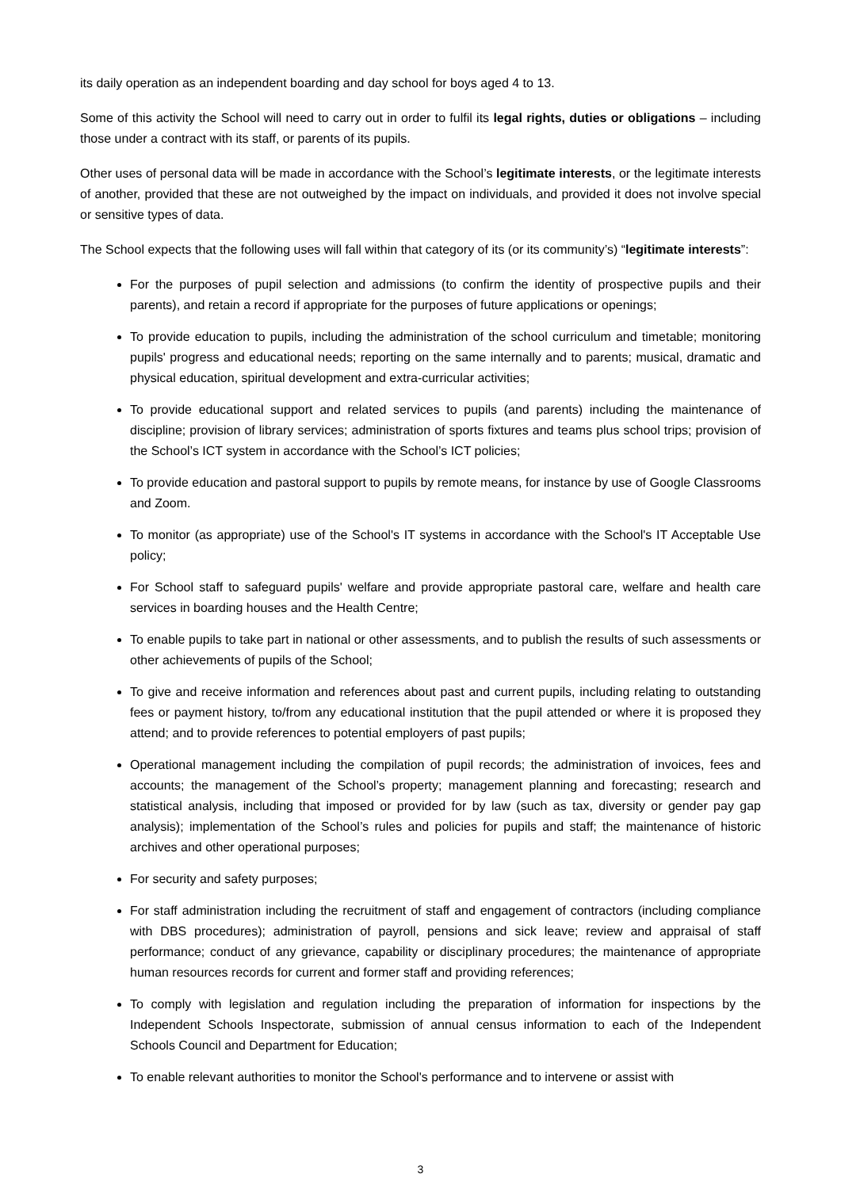its daily operation as an independent boarding and day school for boys aged 4 to 13.
Some of this activity the School will need to carry out in order to fulfil its legal rights, duties or obligations – including those under a contract with its staff, or parents of its pupils.
Other uses of personal data will be made in accordance with the School’s legitimate interests, or the legitimate interests of another, provided that these are not outweighed by the impact on individuals, and provided it does not involve special or sensitive types of data.
The School expects that the following uses will fall within that category of its (or its community’s) “legitimate interests”:
For the purposes of pupil selection and admissions (to confirm the identity of prospective pupils and their parents), and retain a record if appropriate for the purposes of future applications or openings;
To provide education to pupils, including the administration of the school curriculum and timetable; monitoring pupils' progress and educational needs; reporting on the same internally and to parents; musical, dramatic and physical education, spiritual development and extra-curricular activities;
To provide educational support and related services to pupils (and parents) including the maintenance of discipline; provision of library services; administration of sports fixtures and teams plus school trips; provision of the School’s ICT system in accordance with the School’s ICT policies;
To provide education and pastoral support to pupils by remote means, for instance by use of Google Classrooms and Zoom.
To monitor (as appropriate) use of the School's IT systems in accordance with the School's IT Acceptable Use policy;
For School staff to safeguard pupils' welfare and provide appropriate pastoral care, welfare and health care services in boarding houses and the Health Centre;
To enable pupils to take part in national or other assessments, and to publish the results of such assessments or other achievements of pupils of the School;
To give and receive information and references about past and current pupils, including relating to outstanding fees or payment history, to/from any educational institution that the pupil attended or where it is proposed they attend; and to provide references to potential employers of past pupils;
Operational management including the compilation of pupil records; the administration of invoices, fees and accounts; the management of the School’s property; management planning and forecasting; research and statistical analysis, including that imposed or provided for by law (such as tax, diversity or gender pay gap analysis); implementation of the School’s rules and policies for pupils and staff; the maintenance of historic archives and other operational purposes;
For security and safety purposes;
For staff administration including the recruitment of staff and engagement of contractors (including compliance with DBS procedures); administration of payroll, pensions and sick leave; review and appraisal of staff performance; conduct of any grievance, capability or disciplinary procedures; the maintenance of appropriate human resources records for current and former staff and providing references;
To comply with legislation and regulation including the preparation of information for inspections by the Independent Schools Inspectorate, submission of annual census information to each of the Independent Schools Council and Department for Education;
To enable relevant authorities to monitor the School's performance and to intervene or assist with
3